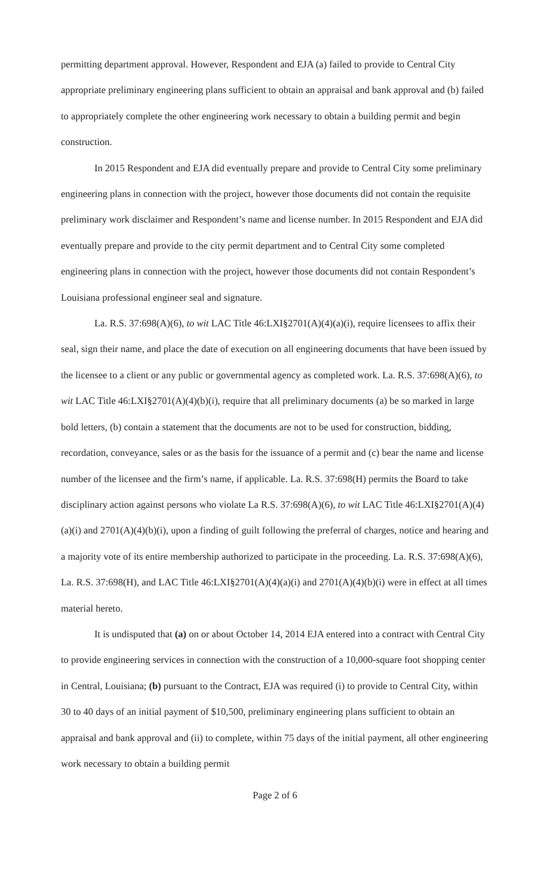permitting department approval. However, Respondent and EJA (a) failed to provide to Central City appropriate preliminary engineering plans sufficient to obtain an appraisal and bank approval and (b) failed to appropriately complete the other engineering work necessary to obtain a building permit and begin construction.
In 2015 Respondent and EJA did eventually prepare and provide to Central City some preliminary engineering plans in connection with the project, however those documents did not contain the requisite preliminary work disclaimer and Respondent’s name and license number. In 2015 Respondent and EJA did eventually prepare and provide to the city permit department and to Central City some completed engineering plans in connection with the project, however those documents did not contain Respondent’s Louisiana professional engineer seal and signature.
La. R.S. 37:698(A)(6), to wit LAC Title 46:LXI§2701(A)(4)(a)(i), require licensees to affix their seal, sign their name, and place the date of execution on all engineering documents that have been issued by the licensee to a client or any public or governmental agency as completed work. La. R.S. 37:698(A)(6), to wit LAC Title 46:LXI§2701(A)(4)(b)(i), require that all preliminary documents (a) be so marked in large bold letters, (b) contain a statement that the documents are not to be used for construction, bidding, recordation, conveyance, sales or as the basis for the issuance of a permit and (c) bear the name and license number of the licensee and the firm’s name, if applicable. La. R.S. 37:698(H) permits the Board to take disciplinary action against persons who violate La R.S. 37:698(A)(6), to wit LAC Title 46:LXI§2701(A)(4)(a)(i) and 2701(A)(4)(b)(i), upon a finding of guilt following the preferral of charges, notice and hearing and a majority vote of its entire membership authorized to participate in the proceeding. La. R.S. 37:698(A)(6), La. R.S. 37:698(H), and LAC Title 46:LXI§2701(A)(4)(a)(i) and 2701(A)(4)(b)(i) were in effect at all times material hereto.
It is undisputed that (a) on or about October 14, 2014 EJA entered into a contract with Central City to provide engineering services in connection with the construction of a 10,000-square foot shopping center in Central, Louisiana; (b) pursuant to the Contract, EJA was required (i) to provide to Central City, within 30 to 40 days of an initial payment of $10,500, preliminary engineering plans sufficient to obtain an appraisal and bank approval and (ii) to complete, within 75 days of the initial payment, all other engineering work necessary to obtain a building permit
Page 2 of 6